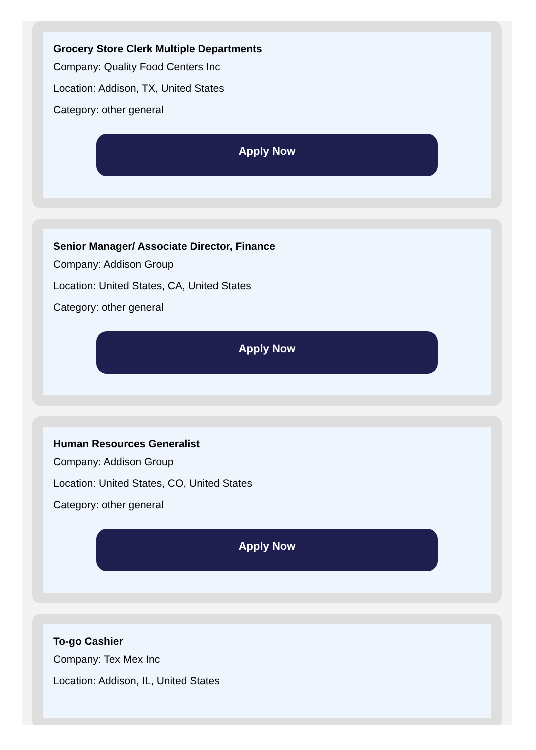Grocery Store Clerk Multiple Departments
Company: Quality Food Centers Inc
Location: Addison, TX, United States
Category: other general
Apply Now
Senior Manager/ Associate Director, Finance
Company: Addison Group
Location: United States, CA, United States
Category: other general
Apply Now
Human Resources Generalist
Company: Addison Group
Location: United States, CO, United States
Category: other general
Apply Now
To-go Cashier
Company: Tex Mex Inc
Location: Addison, IL, United States